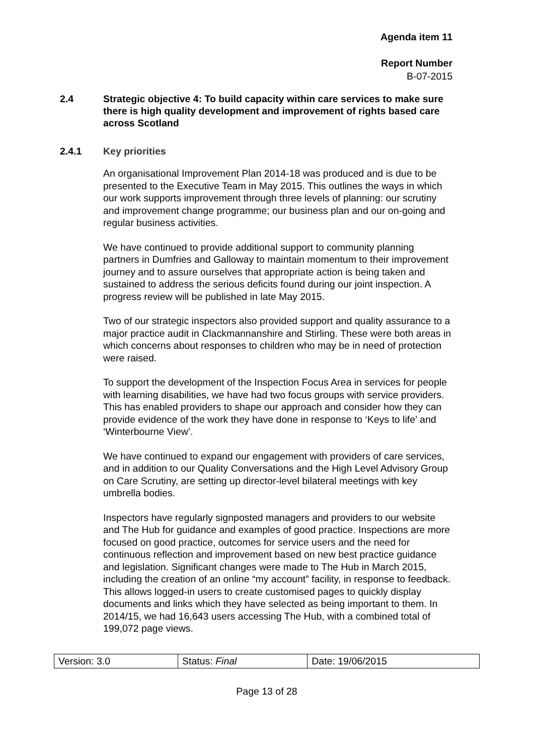Agenda item 11
Report Number
B-07-2015
2.4 Strategic objective 4: To build capacity within care services to make sure there is high quality development and improvement of rights based care across Scotland
2.4.1 Key priorities
An organisational Improvement Plan 2014-18 was produced and is due to be presented to the Executive Team in May 2015. This outlines the ways in which our work supports improvement through three levels of planning: our scrutiny and improvement change programme; our business plan and our on-going and regular business activities.
We have continued to provide additional support to community planning partners in Dumfries and Galloway to maintain momentum to their improvement journey and to assure ourselves that appropriate action is being taken and sustained to address the serious deficits found during our joint inspection. A progress review will be published in late May 2015.
Two of our strategic inspectors also provided support and quality assurance to a major practice audit in Clackmannanshire and Stirling. These were both areas in which concerns about responses to children who may be in need of protection were raised.
To support the development of the Inspection Focus Area in services for people with learning disabilities, we have had two focus groups with service providers. This has enabled providers to shape our approach and consider how they can provide evidence of the work they have done in response to ‘Keys to life’ and ‘Winterbourne View’.
We have continued to expand our engagement with providers of care services, and in addition to our Quality Conversations and the High Level Advisory Group on Care Scrutiny, are setting up director-level bilateral meetings with key umbrella bodies.
Inspectors have regularly signposted managers and providers to our website and The Hub for guidance and examples of good practice. Inspections are more focused on good practice, outcomes for service users and the need for continuous reflection and improvement based on new best practice guidance and legislation. Significant changes were made to The Hub in March 2015, including the creation of an online “my account” facility, in response to feedback. This allows logged-in users to create customised pages to quickly display documents and links which they have selected as being important to them. In 2014/15, we had 16,643 users accessing The Hub, with a combined total of 199,072 page views.
| Version: 3.0 | Status: Final | Date: 19/06/2015 |
Page 13 of 28